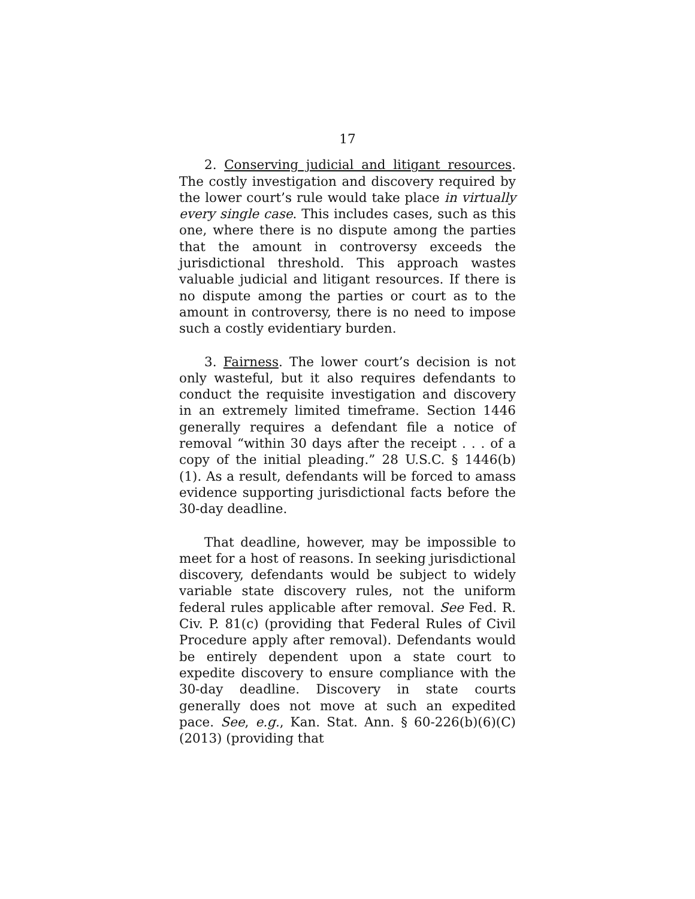17
2. Conserving judicial and litigant resources. The costly investigation and discovery required by the lower court’s rule would take place in virtually every single case. This includes cases, such as this one, where there is no dispute among the parties that the amount in controversy exceeds the jurisdictional threshold. This approach wastes valuable judicial and litigant resources. If there is no dispute among the parties or court as to the amount in controversy, there is no need to impose such a costly evidentiary burden.
3. Fairness. The lower court’s decision is not only wasteful, but it also requires defendants to conduct the requisite investigation and discovery in an extremely limited timeframe. Section 1446 generally requires a defendant file a notice of removal “within 30 days after the receipt . . . of a copy of the initial pleading.” 28 U.S.C. § 1446(b)(1). As a result, defendants will be forced to amass evidence supporting jurisdictional facts before the 30-day deadline.
That deadline, however, may be impossible to meet for a host of reasons. In seeking jurisdictional discovery, defendants would be subject to widely variable state discovery rules, not the uniform federal rules applicable after removal. See Fed. R. Civ. P. 81(c) (providing that Federal Rules of Civil Procedure apply after removal). Defendants would be entirely dependent upon a state court to expedite discovery to ensure compliance with the 30-day deadline. Discovery in state courts generally does not move at such an expedited pace. See, e.g., Kan. Stat. Ann. § 60-226(b)(6)(C) (2013) (providing that